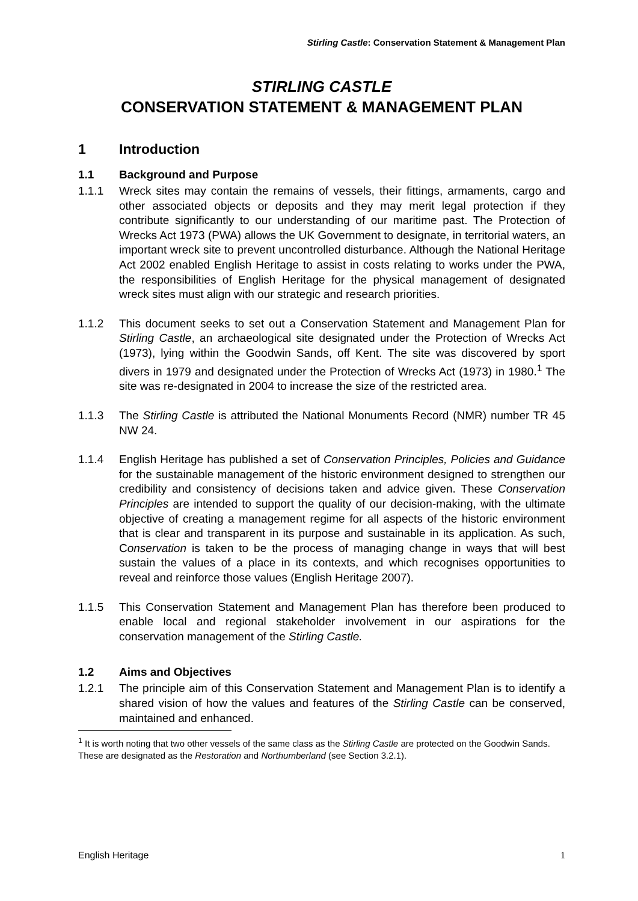Stirling Castle: Conservation Statement & Management Plan
STIRLING CASTLE
CONSERVATION STATEMENT & MANAGEMENT PLAN
1 Introduction
1.1 Background and Purpose
1.1.1 Wreck sites may contain the remains of vessels, their fittings, armaments, cargo and other associated objects or deposits and they may merit legal protection if they contribute significantly to our understanding of our maritime past. The Protection of Wrecks Act 1973 (PWA) allows the UK Government to designate, in territorial waters, an important wreck site to prevent uncontrolled disturbance. Although the National Heritage Act 2002 enabled English Heritage to assist in costs relating to works under the PWA, the responsibilities of English Heritage for the physical management of designated wreck sites must align with our strategic and research priorities.
1.1.2 This document seeks to set out a Conservation Statement and Management Plan for Stirling Castle, an archaeological site designated under the Protection of Wrecks Act (1973), lying within the Goodwin Sands, off Kent. The site was discovered by sport divers in 1979 and designated under the Protection of Wrecks Act (1973) in 1980.<sup>1</sup> The site was re-designated in 2004 to increase the size of the restricted area.
1.1.3 The Stirling Castle is attributed the National Monuments Record (NMR) number TR 45 NW 24.
1.1.4 English Heritage has published a set of Conservation Principles, Policies and Guidance for the sustainable management of the historic environment designed to strengthen our credibility and consistency of decisions taken and advice given. These Conservation Principles are intended to support the quality of our decision-making, with the ultimate objective of creating a management regime for all aspects of the historic environment that is clear and transparent in its purpose and sustainable in its application. As such, Conservation is taken to be the process of managing change in ways that will best sustain the values of a place in its contexts, and which recognises opportunities to reveal and reinforce those values (English Heritage 2007).
1.1.5 This Conservation Statement and Management Plan has therefore been produced to enable local and regional stakeholder involvement in our aspirations for the conservation management of the Stirling Castle.
1.2 Aims and Objectives
1.2.1 The principle aim of this Conservation Statement and Management Plan is to identify a shared vision of how the values and features of the Stirling Castle can be conserved, maintained and enhanced.
<sup>1</sup> It is worth noting that two other vessels of the same class as the Stirling Castle are protected on the Goodwin Sands. These are designated as the Restoration and Northumberland (see Section 3.2.1).
English Heritage 1